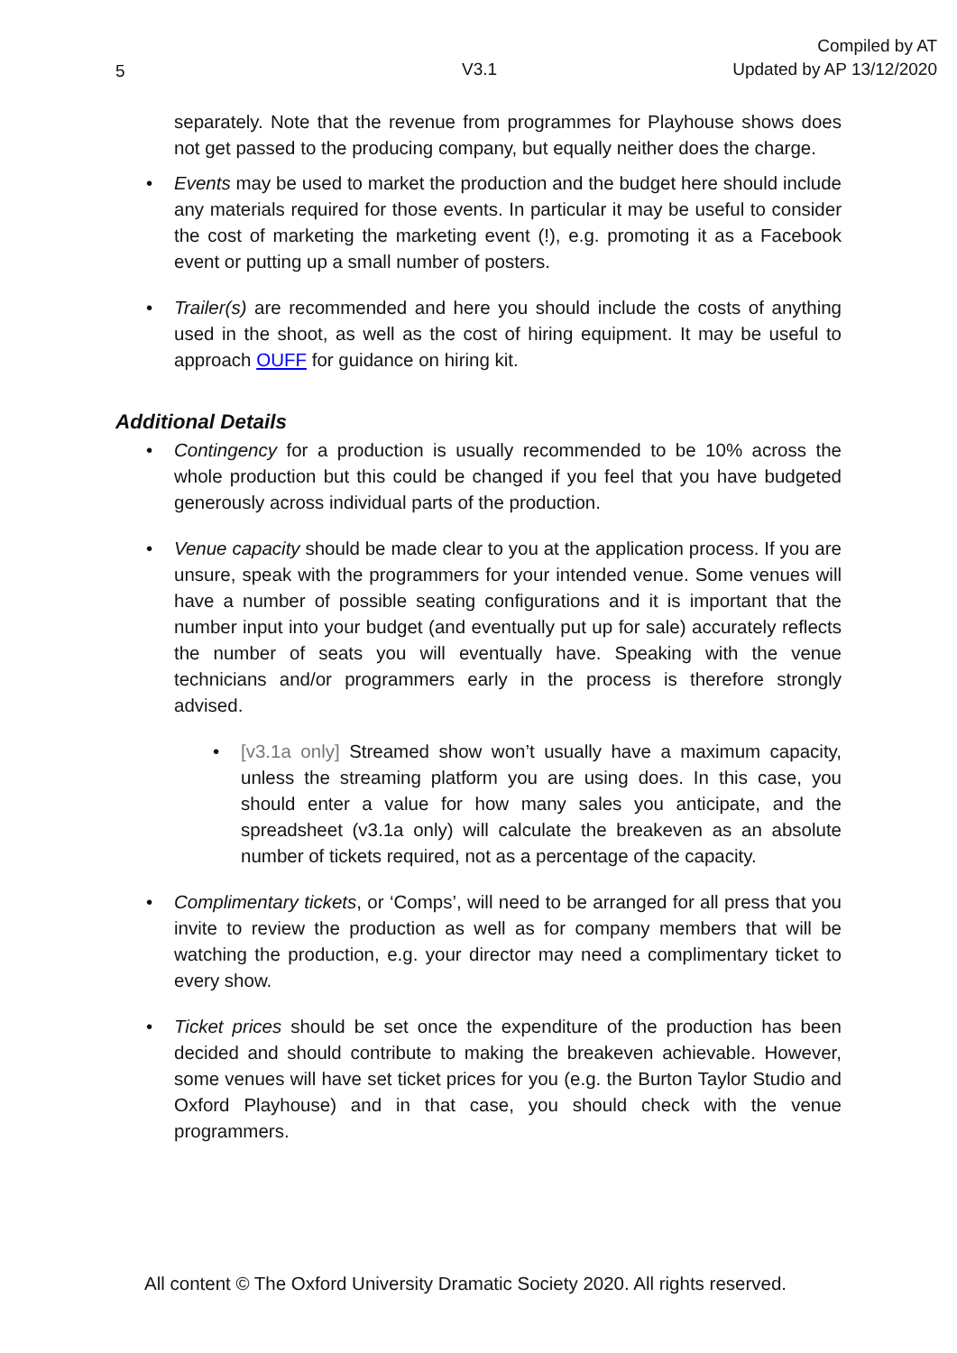5
V3.1 Compiled by AT
Updated by AP 13/12/2020
separately. Note that the revenue from programmes for Playhouse shows does not get passed to the producing company, but equally neither does the charge.
• Events may be used to market the production and the budget here should include any materials required for those events. In particular it may be useful to consider the cost of marketing the marketing event (!), e.g. promoting it as a Facebook event or putting up a small number of posters.
• Trailer(s) are recommended and here you should include the costs of anything used in the shoot, as well as the cost of hiring equipment. It may be useful to approach OUFF for guidance on hiring kit.
Additional Details
• Contingency for a production is usually recommended to be 10% across the whole production but this could be changed if you feel that you have budgeted generously across individual parts of the production.
• Venue capacity should be made clear to you at the application process. If you are unsure, speak with the programmers for your intended venue. Some venues will have a number of possible seating configurations and it is important that the number input into your budget (and eventually put up for sale) accurately reflects the number of seats you will eventually have. Speaking with the venue technicians and/or programmers early in the process is therefore strongly advised.
• [v3.1a only] Streamed show won’t usually have a maximum capacity, unless the streaming platform you are using does. In this case, you should enter a value for how many sales you anticipate, and the spreadsheet (v3.1a only) will calculate the breakeven as an absolute number of tickets required, not as a percentage of the capacity.
• Complimentary tickets, or ‘Comps’, will need to be arranged for all press that you invite to review the production as well as for company members that will be watching the production, e.g. your director may need a complimentary ticket to every show.
• Ticket prices should be set once the expenditure of the production has been decided and should contribute to making the breakeven achievable. However, some venues will have set ticket prices for you (e.g. the Burton Taylor Studio and Oxford Playhouse) and in that case, you should check with the venue programmers.
All content © The Oxford University Dramatic Society 2020. All rights reserved.